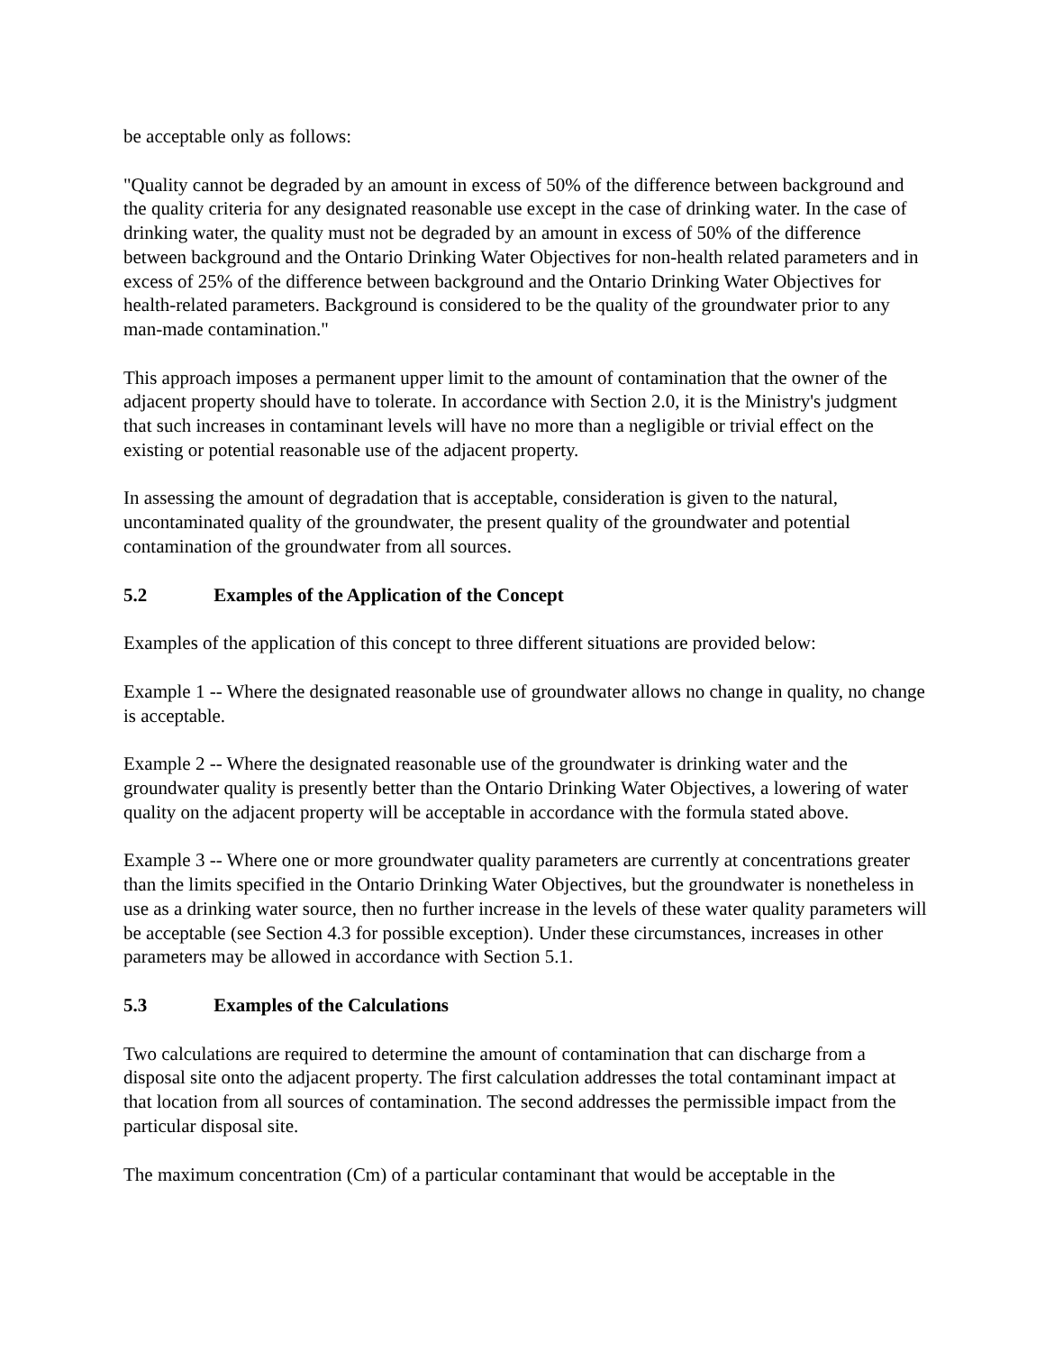be acceptable only as follows:
"Quality cannot be degraded by an amount in excess of 50% of the difference between background and the quality criteria for any designated reasonable use except in the case of drinking water. In the case of drinking water, the quality must not be degraded by an amount in excess of 50% of the difference between background and the Ontario Drinking Water Objectives for non-health related parameters and in excess of 25% of the difference between background and the Ontario Drinking Water Objectives for health-related parameters. Background is considered to be the quality of the groundwater prior to any man-made contamination."
This approach imposes a permanent upper limit to the amount of contamination that the owner of the adjacent property should have to tolerate. In accordance with Section 2.0, it is the Ministry's judgment that such increases in contaminant levels will have no more than a negligible or trivial effect on the existing or potential reasonable use of the adjacent property.
In assessing the amount of degradation that is acceptable, consideration is given to the natural, uncontaminated quality of the groundwater, the present quality of the groundwater and potential contamination of the groundwater from all sources.
5.2 Examples of the Application of the Concept
Examples of the application of this concept to three different situations are provided below:
Example 1 -- Where the designated reasonable use of groundwater allows no change in quality, no change is acceptable.
Example 2 -- Where the designated reasonable use of the groundwater is drinking water and the groundwater quality is presently better than the Ontario Drinking Water Objectives, a lowering of water quality on the adjacent property will be acceptable in accordance with the formula stated above.
Example 3 -- Where one or more groundwater quality parameters are currently at concentrations greater than the limits specified in the Ontario Drinking Water Objectives, but the groundwater is nonetheless in use as a drinking water source, then no further increase in the levels of these water quality parameters will be acceptable (see Section 4.3 for possible exception). Under these circumstances, increases in other parameters may be allowed in accordance with Section 5.1.
5.3 Examples of the Calculations
Two calculations are required to determine the amount of contamination that can discharge from a disposal site onto the adjacent property. The first calculation addresses the total contaminant impact at that location from all sources of contamination. The second addresses the permissible impact from the particular disposal site.
The maximum concentration (Cm) of a particular contaminant that would be acceptable in the